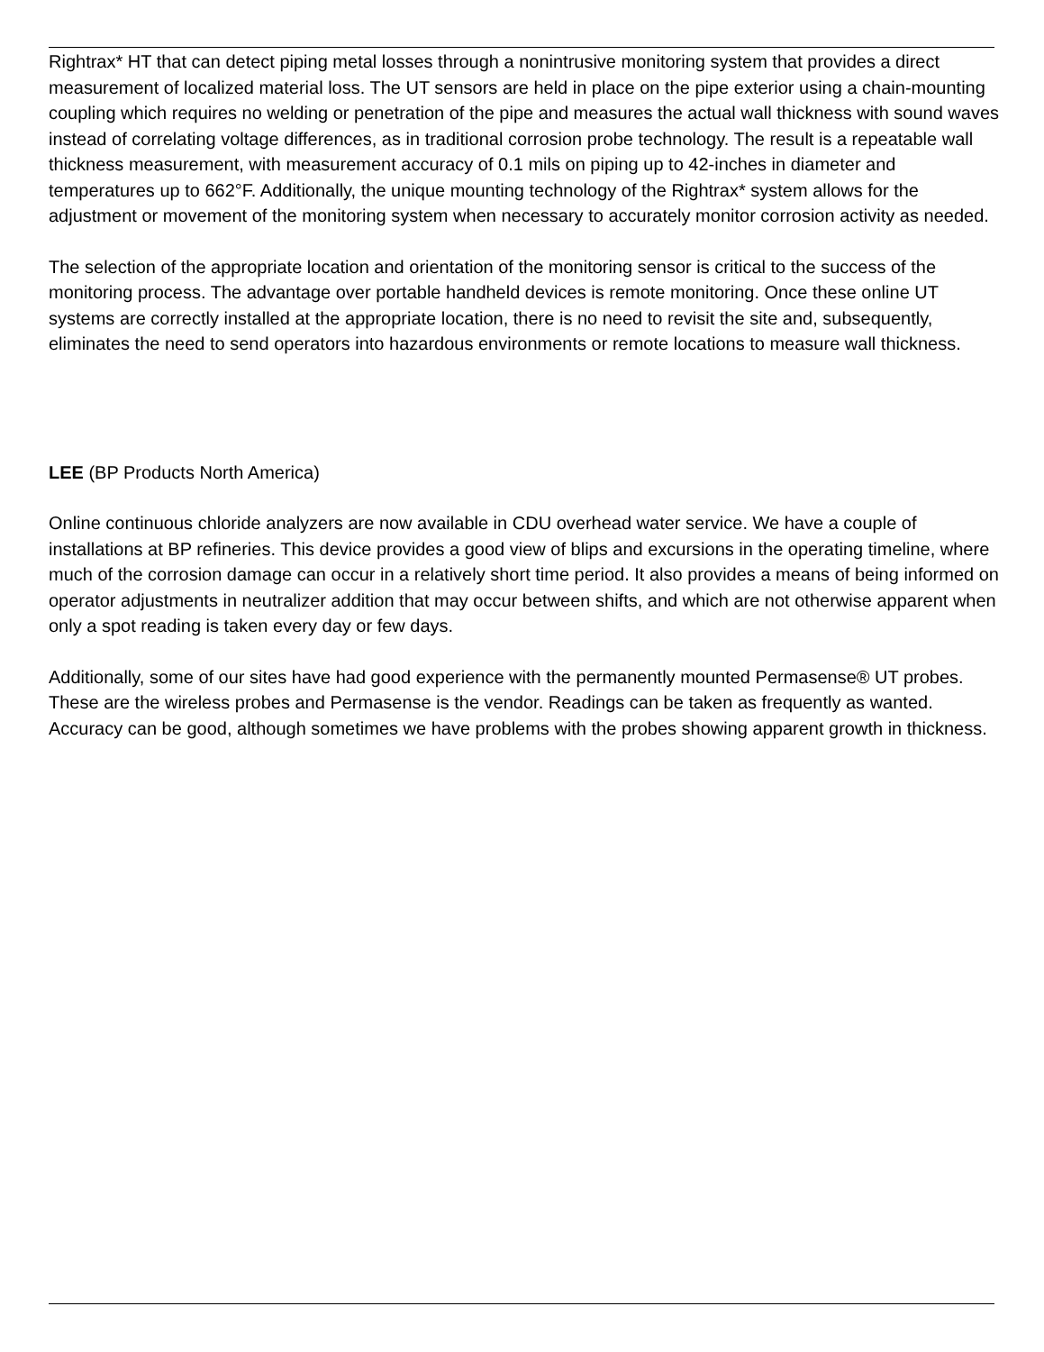Rightrax* HT that can detect piping metal losses through a nonintrusive monitoring system that provides a direct measurement of localized material loss. The UT sensors are held in place on the pipe exterior using a chain-mounting coupling which requires no welding or penetration of the pipe and measures the actual wall thickness with sound waves instead of correlating voltage differences, as in traditional corrosion probe technology. The result is a repeatable wall thickness measurement, with measurement accuracy of 0.1 mils on piping up to 42-inches in diameter and temperatures up to 662°F. Additionally, the unique mounting technology of the Rightrax* system allows for the adjustment or movement of the monitoring system when necessary to accurately monitor corrosion activity as needed.
The selection of the appropriate location and orientation of the monitoring sensor is critical to the success of the monitoring process. The advantage over portable handheld devices is remote monitoring. Once these online UT systems are correctly installed at the appropriate location, there is no need to revisit the site and, subsequently, eliminates the need to send operators into hazardous environments or remote locations to measure wall thickness.
LEE (BP Products North America)
Online continuous chloride analyzers are now available in CDU overhead water service. We have a couple of installations at BP refineries. This device provides a good view of blips and excursions in the operating timeline, where much of the corrosion damage can occur in a relatively short time period. It also provides a means of being informed on operator adjustments in neutralizer addition that may occur between shifts, and which are not otherwise apparent when only a spot reading is taken every day or few days.
Additionally, some of our sites have had good experience with the permanently mounted Permasense® UT probes. These are the wireless probes and Permasense is the vendor. Readings can be taken as frequently as wanted. Accuracy can be good, although sometimes we have problems with the probes showing apparent growth in thickness.